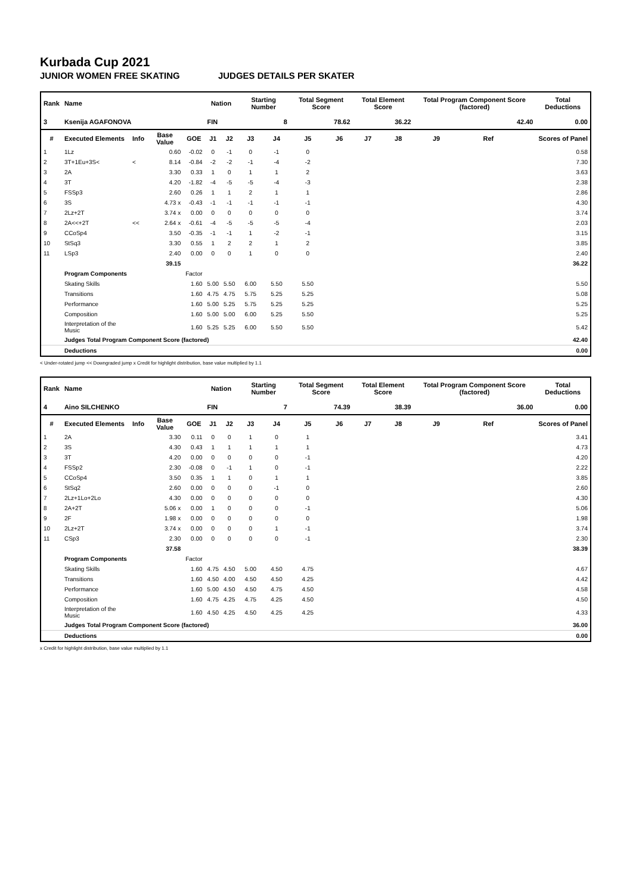Kurbada Cup 2021
JUNIOR WOMEN FREE SKATING JUDGES DETAILS PER SKATER
| Rank | Name | | | | Nation | | Starting Number | | Total Segment Score | | Total Element Score | | Total Program Component Score (factored) | | | Total Deductions |
| --- | --- | --- | --- | --- | --- | --- | --- | --- | --- | --- | --- | --- | --- | --- | --- | --- |
| 3 | Ksenija AGAFONOVA | | | | FIN | | 8 | | 78.62 | | 36.22 | | 42.40 | | | 0.00 |
| # | Executed Elements | Info | Base Value | GOE | J1 | J2 | J3 | J4 | J5 | J6 | J7 | J8 | J9 | Ref | | Scores of Panel |
| 1 | 1Lz | | 0.60 | -0.02 | 0 | -1 | 0 | -1 | 0 | | | | | | | 0.58 |
| 2 | 3T+1Eu+3S< | < | 8.14 | -0.84 | -2 | -2 | -1 | -4 | -2 | | | | | | | 7.30 |
| 3 | 2A | | 3.30 | 0.33 | 1 | 0 | 1 | 1 | 2 | | | | | | | 3.63 |
| 4 | 3T | | 4.20 | -1.82 | -4 | -5 | -5 | -4 | -3 | | | | | | | 2.38 |
| 5 | FSSp3 | | 2.60 | 0.26 | 1 | 1 | 2 | 1 | 1 | | | | | | | 2.86 |
| 6 | 3S | | 4.73 x | -0.43 | -1 | -1 | -1 | -1 | -1 | | | | | | | 4.30 |
| 7 | 2Lz+2T | | 3.74 x | 0.00 | 0 | 0 | 0 | 0 | 0 | | | | | | | 3.74 |
| 8 | 2A<<+2T | << | 2.64 x | -0.61 | -4 | -5 | -5 | -5 | -4 | | | | | | | 2.03 |
| 9 | CCoSp4 | | 3.50 | -0.35 | -1 | -1 | 1 | -2 | -1 | | | | | | | 3.15 |
| 10 | StSq3 | | 3.30 | 0.55 | 1 | 2 | 2 | 1 | 2 | | | | | | | 3.85 |
| 11 | LSp3 | | 2.40 | 0.00 | 0 | 0 | 1 | 0 | 0 | | | | | | | 2.40 |
| | | | 39.15 | | | | | | | | | | | | | 36.22 |
| | Program Components | | | Factor | | | | | | | | | | | | |
| | Skating Skills | | | 1.60 | 5.00 | 5.50 | 6.00 | 5.50 | 5.50 | | | | | | | 5.50 |
| | Transitions | | | 1.60 | 4.75 | 4.75 | 5.75 | 5.25 | 5.25 | | | | | | | 5.08 |
| | Performance | | | 1.60 | 5.00 | 5.25 | 5.75 | 5.25 | 5.25 | | | | | | | 5.25 |
| | Composition | | | 1.60 | 5.00 | 5.00 | 6.00 | 5.25 | 5.50 | | | | | | | 5.25 |
| | Interpretation of the Music | | | 1.60 | 5.25 | 5.25 | 6.00 | 5.50 | 5.50 | | | | | | | 5.42 |
| | Judges Total Program Component Score (factored) | | | | | | | | | | | | | | | 42.40 |
| | Deductions | | | | | | | | | | | | | | | 0.00 |
< Under-rotated jump << Downgraded jump x Credit for highlight distribution, base value multiplied by 1.1
| Rank | Name | | | | Nation | | Starting Number | | Total Segment Score | | Total Element Score | | Total Program Component Score (factored) | | | Total Deductions |
| --- | --- | --- | --- | --- | --- | --- | --- | --- | --- | --- | --- | --- | --- | --- | --- | --- |
| 4 | Aino SILCHENKO | | | | FIN | | 7 | | 74.39 | | 38.39 | | 36.00 | | | 0.00 |
| # | Executed Elements | Info | Base Value | GOE | J1 | J2 | J3 | J4 | J5 | J6 | J7 | J8 | J9 | Ref | | Scores of Panel |
| 1 | 2A | | 3.30 | 0.11 | 0 | 0 | 1 | 0 | 1 | | | | | | | 3.41 |
| 2 | 3S | | 4.30 | 0.43 | 1 | 1 | 1 | 1 | 1 | | | | | | | 4.73 |
| 3 | 3T | | 4.20 | 0.00 | 0 | 0 | 0 | 0 | -1 | | | | | | | 4.20 |
| 4 | FSSp2 | | 2.30 | -0.08 | 0 | -1 | 1 | 0 | -1 | | | | | | | 2.22 |
| 5 | CCoSp4 | | 3.50 | 0.35 | 1 | 1 | 0 | 1 | 1 | | | | | | | 3.85 |
| 6 | StSq2 | | 2.60 | 0.00 | 0 | 0 | 0 | -1 | 0 | | | | | | | 2.60 |
| 7 | 2Lz+1Lo+2Lo | | 4.30 | 0.00 | 0 | 0 | 0 | 0 | 0 | | | | | | | 4.30 |
| 8 | 2A+2T | | 5.06 x | 0.00 | 1 | 0 | 0 | 0 | -1 | | | | | | | 5.06 |
| 9 | 2F | | 1.98 x | 0.00 | 0 | 0 | 0 | 0 | 0 | | | | | | | 1.98 |
| 10 | 2Lz+2T | | 3.74 x | 0.00 | 0 | 0 | 0 | 1 | -1 | | | | | | | 3.74 |
| 11 | CSp3 | | 2.30 | 0.00 | 0 | 0 | 0 | 0 | -1 | | | | | | | 2.30 |
| | | | 37.58 | | | | | | | | | | | | | 38.39 |
| | Program Components | | | Factor | | | | | | | | | | | | |
| | Skating Skills | | | 1.60 | 4.75 | 4.50 | 5.00 | 4.50 | 4.75 | | | | | | | 4.67 |
| | Transitions | | | 1.60 | 4.50 | 4.00 | 4.50 | 4.50 | 4.25 | | | | | | | 4.42 |
| | Performance | | | 1.60 | 5.00 | 4.50 | 4.50 | 4.75 | 4.50 | | | | | | | 4.58 |
| | Composition | | | 1.60 | 4.75 | 4.25 | 4.75 | 4.25 | 4.50 | | | | | | | 4.50 |
| | Interpretation of the Music | | | 1.60 | 4.50 | 4.25 | 4.50 | 4.25 | 4.25 | | | | | | | 4.33 |
| | Judges Total Program Component Score (factored) | | | | | | | | | | | | | | | 36.00 |
| | Deductions | | | | | | | | | | | | | | | 0.00 |
x Credit for highlight distribution, base value multiplied by 1.1